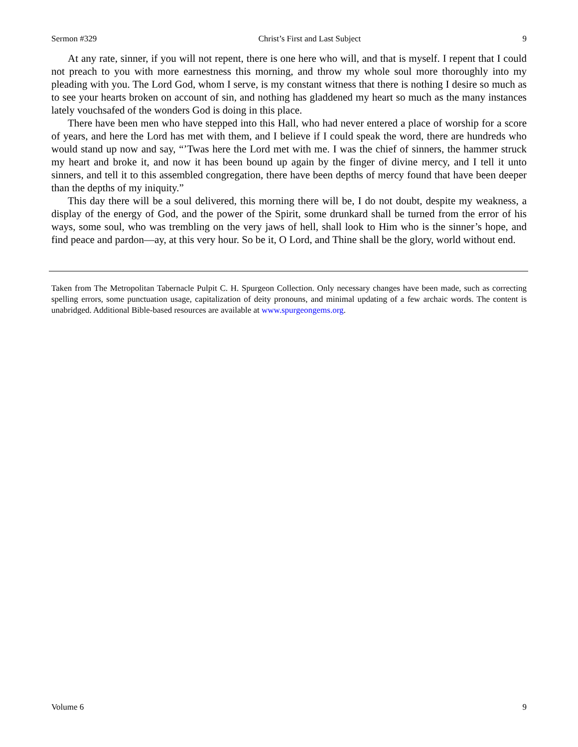Sermon #329 Christ’s First and Last Subject 9
At any rate, sinner, if you will not repent, there is one here who will, and that is myself. I repent that I could not preach to you with more earnestness this morning, and throw my whole soul more thoroughly into my pleading with you. The Lord God, whom I serve, is my constant witness that there is nothing I desire so much as to see your hearts broken on account of sin, and nothing has gladdened my heart so much as the many instances lately vouchsafed of the wonders God is doing in this place.
There have been men who have stepped into this Hall, who had never entered a place of worship for a score of years, and here the Lord has met with them, and I believe if I could speak the word, there are hundreds who would stand up now and say, “’Twas here the Lord met with me. I was the chief of sinners, the hammer struck my heart and broke it, and now it has been bound up again by the finger of divine mercy, and I tell it unto sinners, and tell it to this assembled congregation, there have been depths of mercy found that have been deeper than the depths of my iniquity.”
This day there will be a soul delivered, this morning there will be, I do not doubt, despite my weakness, a display of the energy of God, and the power of the Spirit, some drunkard shall be turned from the error of his ways, some soul, who was trembling on the very jaws of hell, shall look to Him who is the sinner’s hope, and find peace and pardon—ay, at this very hour. So be it, O Lord, and Thine shall be the glory, world without end.
Taken from The Metropolitan Tabernacle Pulpit C. H. Spurgeon Collection. Only necessary changes have been made, such as correcting spelling errors, some punctuation usage, capitalization of deity pronouns, and minimal updating of a few archaic words. The content is unabridged. Additional Bible-based resources are available at www.spurgeongems.org.
Volume 6 9